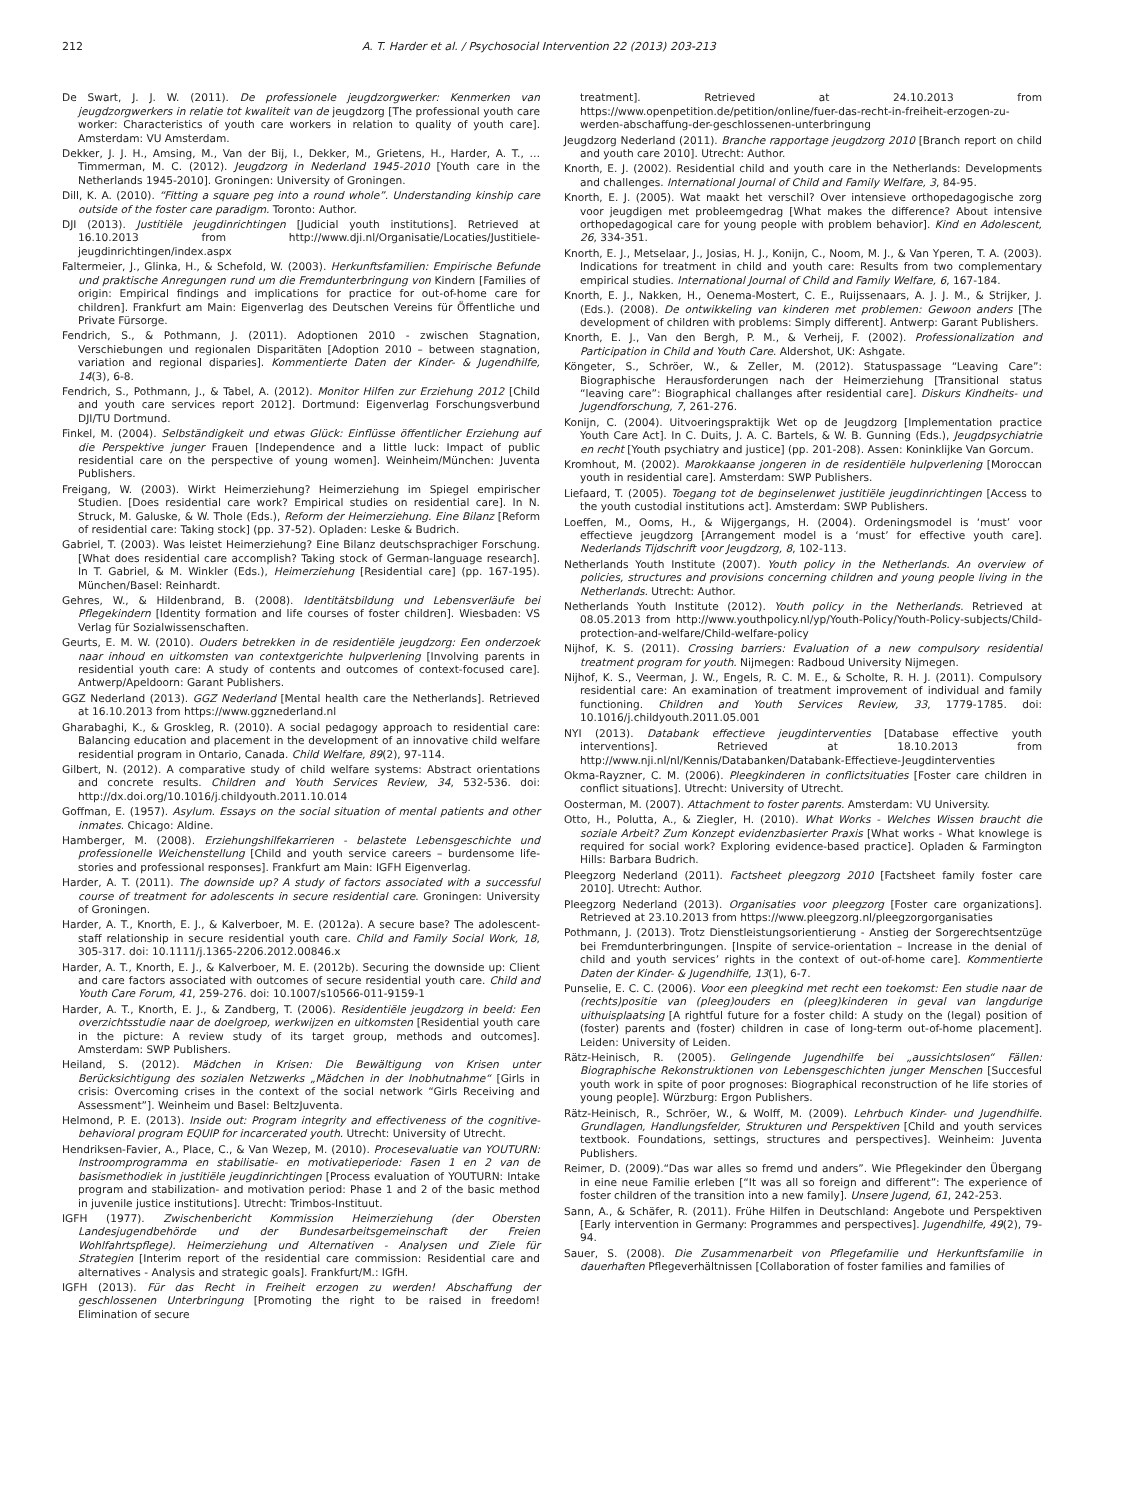212 A. T. Harder et al. / Psychosocial Intervention 22 (2013) 203-213
De Swart, J. J. W. (2011). De professionele jeugdzorgwerker: Kenmerken van jeugdzorgwerkers in relatie tot kwaliteit van de jeugdzorg [The professional youth care worker: Characteristics of youth care workers in relation to quality of youth care]. Amsterdam: VU Amsterdam.
Dekker, J. J. H., Amsing, M., Van der Bij, I., Dekker, M., Grietens, H., Harder, A. T., … Timmerman, M. C. (2012). Jeugdzorg in Nederland 1945-2010 [Youth care in the Netherlands 1945-2010]. Groningen: University of Groningen.
Dill, K. A. (2010). “Fitting a square peg into a round whole”. Understanding kinship care outside of the foster care paradigm. Toronto: Author.
DJI (2013). Justitiële jeugdinrichtingen [Judicial youth institutions]. Retrieved at 16.10.2013 from http://www.dji.nl/Organisatie/Locaties/Justitiele-jeugdinrichtingen/index.aspx
Faltermeier, J., Glinka, H., & Schefold, W. (2003). Herkunftsfamilien: Empirische Befunde und praktische Anregungen rund um die Fremdunterbringung von Kindern [Families of origin: Empirical findings and implications for practice for out-of-home care for children]. Frankfurt am Main: Eigenverlag des Deutschen Vereins für Öffentliche und Private Fürsorge.
Fendrich, S., & Pothmann, J. (2011). Adoptionen 2010 - zwischen Stagnation, Verschiebungen und regionalen Disparitäten [Adoption 2010 – between stagnation, variation and regional disparies]. Kommentierte Daten der Kinder- & Jugendhilfe, 14(3), 6-8.
Fendrich, S., Pothmann, J., & Tabel, A. (2012). Monitor Hilfen zur Erziehung 2012 [Child and youth care services report 2012]. Dortmund: Eigenverlag Forschungsverbund DJI/TU Dortmund.
Finkel, M. (2004). Selbständigkeit und etwas Glück: Einflüsse öffentlicher Erziehung auf die Perspektive junger Frauen [Independence and a little luck: Impact of public residential care on the perspective of young women]. Weinheim/München: Juventa Publishers.
Freigang, W. (2003). Wirkt Heimerziehung? Heimerziehung im Spiegel empirischer Studien. [Does residential care work? Empirical studies on residential care]. In N. Struck, M. Galuske, & W. Thole (Eds.), Reform der Heimerziehung. Eine Bilanz [Reform of residential care: Taking stock] (pp. 37-52). Opladen: Leske & Budrich.
Gabriel, T. (2003). Was leistet Heimerziehung? Eine Bilanz deutschsprachiger Forschung. [What does residential care accomplish? Taking stock of German-language research]. In T. Gabriel, & M. Winkler (Eds.), Heimerziehung [Residential care] (pp. 167-195). München/Basel: Reinhardt.
Gehres, W., & Hildenbrand, B. (2008). Identitätsbildung und Lebensverläufe bei Pflegekindern [Identity formation and life courses of foster children]. Wiesbaden: VS Verlag für Sozialwissenschaften.
Geurts, E. M. W. (2010). Ouders betrekken in de residentiële jeugdzorg: Een onderzoek naar inhoud en uitkomsten van contextgerichte hulpverlening [Involving parents in residential youth care: A study of contents and outcomes of context-focused care]. Antwerp/Apeldoorn: Garant Publishers.
GGZ Nederland (2013). GGZ Nederland [Mental health care the Netherlands]. Retrieved at 16.10.2013 from https://www.ggznederland.nl
Gharabaghi, K., & Groskleg, R. (2010). A social pedagogy approach to residential care: Balancing education and placement in the development of an innovative child welfare residential program in Ontario, Canada. Child Welfare, 89(2), 97-114.
Gilbert, N. (2012). A comparative study of child welfare systems: Abstract orientations and concrete results. Children and Youth Services Review, 34, 532-536. doi: http://dx.doi.org/10.1016/j.childyouth.2011.10.014
Goffman, E. (1957). Asylum. Essays on the social situation of mental patients and other inmates. Chicago: Aldine.
Hamberger, M. (2008). Erziehungshilfekarrieren - belastete Lebensgeschichte und professionelle Weichenstellung [Child and youth service careers – burdensome life-stories and professional responses]. Frankfurt am Main: IGFH Eigenverlag.
Harder, A. T. (2011). The downside up? A study of factors associated with a successful course of treatment for adolescents in secure residential care. Groningen: University of Groningen.
Harder, A. T., Knorth, E. J., & Kalverboer, M. E. (2012a). A secure base? The adolescent-staff relationship in secure residential youth care. Child and Family Social Work, 18, 305-317. doi: 10.1111/j.1365-2206.2012.00846.x
Harder, A. T., Knorth, E. J., & Kalverboer, M. E. (2012b). Securing the downside up: Client and care factors associated with outcomes of secure residential youth care. Child and Youth Care Forum, 41, 259-276. doi: 10.1007/s10566-011-9159-1
Harder, A. T., Knorth, E. J., & Zandberg, T. (2006). Residentiële jeugdzorg in beeld: Een overzichtsstudie naar de doelgroep, werkwijzen en uitkomsten [Residential youth care in the picture: A review study of its target group, methods and outcomes]. Amsterdam: SWP Publishers.
Heiland, S. (2012). Mädchen in Krisen: Die Bewältigung von Krisen unter Berücksichtigung des sozialen Netzwerks „Mädchen in der Inobhutnahme“ [Girls in crisis: Overcoming crises in the context of the social network “Girls Receiving and Assessment”]. Weinheim und Basel: BeltzJuventa.
Helmond, P. E. (2013). Inside out: Program integrity and effectiveness of the cognitive-behavioral program EQUIP for incarcerated youth. Utrecht: University of Utrecht.
Hendriksen-Favier, A., Place, C., & Van Wezep, M. (2010). Procesevaluatie van YOUTURN: Instroomprogramma en stabilisatie- en motivatieperiode: Fasen 1 en 2 van de basismethodiek in justitiële jeugdinrichtingen [Process evaluation of YOUTURN: Intake program and stabilization- and motivation period: Phase 1 and 2 of the basic method in juvenile justice institutions]. Utrecht: Trimbos-Instituut.
IGFH (1977). Zwischenbericht Kommission Heimerziehung (der Obersten Landesjugendbehörde und der Bundesarbeitsgemeinschaft der Freien Wohlfahrtspflege). Heimerziehung und Alternativen - Analysen und Ziele für Strategien [Interim report of the residential care commission: Residential care and alternatives - Analysis and strategic goals]. Frankfurt/M.: IGfH.
IGFH (2013). Für das Recht in Freiheit erzogen zu werden! Abschaffung der geschlossenen Unterbringung [Promoting the right to be raised in freedom! Elimination of secure
treatment]. Retrieved at 24.10.2013 from https://www.openpetition.de/petition/online/fuer-das-recht-in-freiheit-erzogen-zu-werden-abschaffung-der-geschlossenen-unterbringung
Jeugdzorg Nederland (2011). Branche rapportage jeugdzorg 2010 [Branch report on child and youth care 2010]. Utrecht: Author.
Knorth, E. J. (2002). Residential child and youth care in the Netherlands: Developments and challenges. International Journal of Child and Family Welfare, 3, 84-95.
Knorth, E. J. (2005). Wat maakt het verschil? Over intensieve orthopedagogische zorg voor jeugdigen met probleemgedrag [What makes the difference? About intensive orthopedagogical care for young people with problem behavior]. Kind en Adolescent, 26, 334-351.
Knorth, E. J., Metselaar, J., Josias, H. J., Konijn, C., Noom, M. J., & Van Yperen, T. A. (2003). Indications for treatment in child and youth care: Results from two complementary empirical studies. International Journal of Child and Family Welfare, 6, 167-184.
Knorth, E. J., Nakken, H., Oenema-Mostert, C. E., Ruijssenaars, A. J. J. M., & Strijker, J. (Eds.). (2008). De ontwikkeling van kinderen met problemen: Gewoon anders [The development of children with problems: Simply different]. Antwerp: Garant Publishers.
Knorth, E. J., Van den Bergh, P. M., & Verheij, F. (2002). Professionalization and Participation in Child and Youth Care. Aldershot, UK: Ashgate.
Köngeter, S., Schröer, W., & Zeller, M. (2012). Statuspassage “Leaving Care”: Biographische Herausforderungen nach der Heimerziehung [Transitional status “leaving care”: Biographical challanges after residential care]. Diskurs Kindheits- und Jugendforschung, 7, 261-276.
Konijn, C. (2004). Uitvoeringspraktijk Wet op de Jeugdzorg [Implementation practice Youth Care Act]. In C. Duits, J. A. C. Bartels, & W. B. Gunning (Eds.), Jeugdpsychiatrie en recht [Youth psychiatry and justice] (pp. 201-208). Assen: Koninklijke Van Gorcum.
Kromhout, M. (2002). Marokkaanse jongeren in de residentiële hulpverlening [Moroccan youth in residential care]. Amsterdam: SWP Publishers.
Liefaard, T. (2005). Toegang tot de beginselenwet justitiële jeugdinrichtingen [Access to the youth custodial institutions act]. Amsterdam: SWP Publishers.
Loeffen, M., Ooms, H., & Wijgergangs, H. (2004). Ordeningsmodel is ‘must’ voor effectieve jeugdzorg [Arrangement model is a ‘must’ for effective youth care]. Nederlands Tijdschrift voor Jeugdzorg, 8, 102-113.
Netherlands Youth Institute (2007). Youth policy in the Netherlands. An overview of policies, structures and provisions concerning children and young people living in the Netherlands. Utrecht: Author.
Netherlands Youth Institute (2012). Youth policy in the Netherlands. Retrieved at 08.05.2013 from http://www.youthpolicy.nl/yp/Youth-Policy/Youth-Policy-subjects/Child-protection-and-welfare/Child-welfare-policy
Nijhof, K. S. (2011). Crossing barriers: Evaluation of a new compulsory residential treatment program for youth. Nijmegen: Radboud University Nijmegen.
Nijhof, K. S., Veerman, J. W., Engels, R. C. M. E., & Scholte, R. H. J. (2011). Compulsory residential care: An examination of treatment improvement of individual and family functioning. Children and Youth Services Review, 33, 1779-1785. doi: 10.1016/j.childyouth.2011.05.001
NYI (2013). Databank effectieve jeugdinterventies [Database effective youth interventions]. Retrieved at 18.10.2013 from http://www.nji.nl/nl/Kennis/Databanken/Databank-Effectieve-Jeugdinterventies
Okma-Rayzner, C. M. (2006). Pleegkinderen in conflictsituaties [Foster care children in conflict situations]. Utrecht: University of Utrecht.
Oosterman, M. (2007). Attachment to foster parents. Amsterdam: VU University.
Otto, H., Polutta, A., & Ziegler, H. (2010). What Works - Welches Wissen braucht die soziale Arbeit? Zum Konzept evidenzbasierter Praxis [What works - What knowlege is required for social work? Exploring evidence-based practice]. Opladen & Farmington Hills: Barbara Budrich.
Pleegzorg Nederland (2011). Factsheet pleegzorg 2010 [Factsheet family foster care 2010]. Utrecht: Author.
Pleegzorg Nederland (2013). Organisaties voor pleegzorg [Foster care organizations]. Retrieved at 23.10.2013 from https://www.pleegzorg.nl/pleegzorgorganisaties
Pothmann, J. (2013). Trotz Dienstleistungsorientierung - Anstieg der Sorgerechtsentzüge bei Fremdunterbringungen. [Inspite of service-orientation – Increase in the denial of child and youth services’ rights in the context of out-of-home care]. Kommentierte Daten der Kinder- & Jugendhilfe, 13(1), 6-7.
Punselie, E. C. C. (2006). Voor een pleegkind met recht een toekomst: Een studie naar de (rechts)positie van (pleeg)ouders en (pleeg)kinderen in geval van langdurige uithuisplaatsing [A rightful future for a foster child: A study on the (legal) position of (foster) parents and (foster) children in case of long-term out-of-home placement]. Leiden: University of Leiden.
Rätz-Heinisch, R. (2005). Gelingende Jugendhilfe bei „aussichtslosen“ Fällen: Biographische Rekonstruktionen von Lebensgeschichten junger Menschen [Succesful youth work in spite of poor prognoses: Biographical reconstruction of he life stories of young people]. Würzburg: Ergon Publishers.
Rätz-Heinisch, R., Schröer, W., & Wolff, M. (2009). Lehrbuch Kinder- und Jugendhilfe. Grundlagen, Handlungsfelder, Strukturen und Perspektiven [Child and youth services textbook. Foundations, settings, structures and perspectives]. Weinheim: Juventa Publishers.
Reimer, D. (2009).“Das war alles so fremd und anders”. Wie Pflegekinder den Übergang in eine neue Familie erleben [“It was all so foreign and different”: The experience of foster children of the transition into a new family]. Unsere Jugend, 61, 242-253.
Sann, A., & Schäfer, R. (2011). Frühe Hilfen in Deutschland: Angebote und Perspektiven [Early intervention in Germany: Programmes and perspectives]. Jugendhilfe, 49(2), 79-94.
Sauer, S. (2008). Die Zusammenarbeit von Pflegefamilie und Herkunftsfamilie in dauerhaften Pflegeverhältnissen [Collaboration of foster families and families of